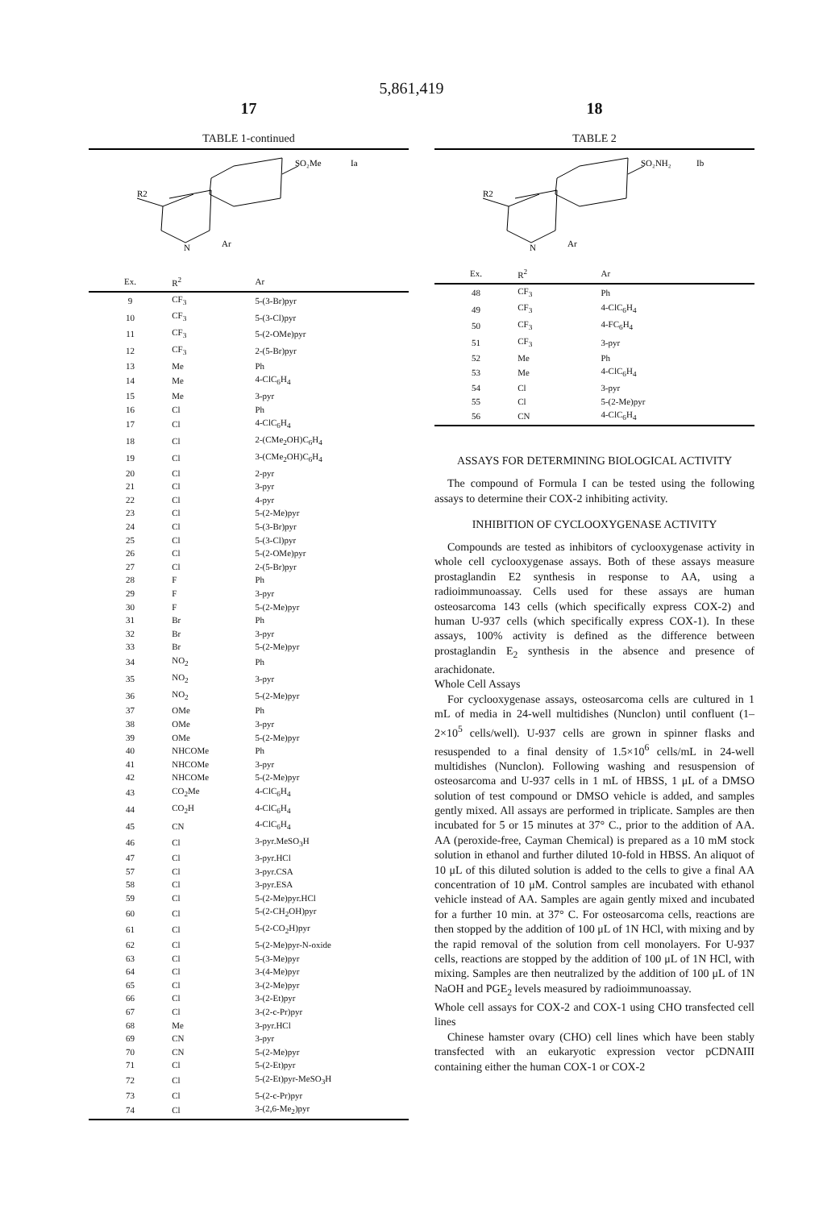5,861,419
17
TABLE 1-continued
SO₂Me
Ia
R2
N
Ar
| Ex. | R<sup>2</sup> | Ar |
| --- | --- | --- |
| 9 | CF<sub>3</sub> | 5-(3-Br)pyr |
| 10 | CF<sub>3</sub> | 5-(3-Cl)pyr |
| 11 | CF<sub>3</sub> | 5-(2-OMe)pyr |
| 12 | CF<sub>3</sub> | 2-(5-Br)pyr |
| 13 | Me | Ph |
| 14 | Me | 4-ClC<sub>6</sub>H<sub>4</sub> |
| 15 | Me | 3-pyr |
| 16 | Cl | Ph |
| 17 | Cl | 4-ClC<sub>6</sub>H<sub>4</sub> |
| 18 | Cl | 2-(CMe<sub>2</sub>OH)C<sub>6</sub>H<sub>4</sub> |
| 19 | Cl | 3-(CMe<sub>2</sub>OH)C<sub>6</sub>H<sub>4</sub> |
| 20 | Cl | 2-pyr |
| 21 | Cl | 3-pyr |
| 22 | Cl | 4-pyr |
| 23 | Cl | 5-(2-Me)pyr |
| 24 | Cl | 5-(3-Br)pyr |
| 25 | Cl | 5-(3-Cl)pyr |
| 26 | Cl | 5-(2-OMe)pyr |
| 27 | Cl | 2-(5-Br)pyr |
| 28 | F | Ph |
| 29 | F | 3-pyr |
| 30 | F | 5-(2-Me)pyr |
| 31 | Br | Ph |
| 32 | Br | 3-pyr |
| 33 | Br | 5-(2-Me)pyr |
| 34 | NO<sub>2</sub> | Ph |
| 35 | NO<sub>2</sub> | 3-pyr |
| 36 | NO<sub>2</sub> | 5-(2-Me)pyr |
| 37 | OMe | Ph |
| 38 | OMe | 3-pyr |
| 39 | OMe | 5-(2-Me)pyr |
| 40 | NHCOMe | Ph |
| 41 | NHCOMe | 3-pyr |
| 42 | NHCOMe | 5-(2-Me)pyr |
| 43 | CO<sub>2</sub>Me | 4-ClC<sub>6</sub>H<sub>4</sub> |
| 44 | CO<sub>2</sub>H | 4-ClC<sub>6</sub>H<sub>4</sub> |
| 45 | CN | 4-ClC<sub>6</sub>H<sub>4</sub> |
| 46 | Cl | 3-pyr.MeSO<sub>3</sub>H |
| 47 | Cl | 3-pyr.HCl |
| 57 | Cl | 3-pyr.CSA |
| 58 | Cl | 3-pyr.ESA |
| 59 | Cl | 5-(2-Me)pyr.HCl |
| 60 | Cl | 5-(2-CH<sub>2</sub>OH)pyr |
| 61 | Cl | 5-(2-CO<sub>2</sub>H)pyr |
| 62 | Cl | 5-(2-Me)pyr-N-oxide |
| 63 | Cl | 5-(3-Me)pyr |
| 64 | Cl | 3-(4-Me)pyr |
| 65 | Cl | 3-(2-Me)pyr |
| 66 | Cl | 3-(2-Et)pyr |
| 67 | Cl | 3-(2-c-Pr)pyr |
| 68 | Me | 3-pyr.HCl |
| 69 | CN | 3-pyr |
| 70 | CN | 5-(2-Me)pyr |
| 71 | Cl | 5-(2-Et)pyr |
| 72 | Cl | 5-(2-Et)pyr-MeSO<sub>3</sub>H |
| 73 | Cl | 5-(2-c-Pr)pyr |
| 74 | Cl | 3-(2,6-Me<sub>2</sub>)pyr |
18
TABLE 2
SO₂NH₂
Ib
R2
N
Ar
| Ex. | R<sup>2</sup> | Ar |
| --- | --- | --- |
| 48 | CF<sub>3</sub> | Ph |
| 49 | CF<sub>3</sub> | 4-ClC<sub>6</sub>H<sub>4</sub> |
| 50 | CF<sub>3</sub> | 4-FC<sub>6</sub>H<sub>4</sub> |
| 51 | CF<sub>3</sub> | 3-pyr |
| 52 | Me | Ph |
| 53 | Me | 4-ClC<sub>6</sub>H<sub>4</sub> |
| 54 | Cl | 3-pyr |
| 55 | Cl | 5-(2-Me)pyr |
| 56 | CN | 4-ClC<sub>6</sub>H<sub>4</sub> |
ASSAYS FOR DETERMINING BIOLOGICAL ACTIVITY
The compound of Formula I can be tested using the following assays to determine their COX-2 inhibiting activity.
INHIBITION OF CYCLOOXYGENASE ACTIVITY
Compounds are tested as inhibitors of cyclooxygenase activity in whole cell cyclooxygenase assays. Both of these assays measure prostaglandin E2 synthesis in response to AA, using a radioimmunoassay. Cells used for these assays are human osteosarcoma 143 cells (which specifically express COX-2) and human U-937 cells (which specifically express COX-1). In these assays, 100% activity is defined as the difference between prostaglandin E<sub>2</sub> synthesis in the absence and presence of arachidonate.
Whole Cell Assays
For cyclooxygenase assays, osteosarcoma cells are cultured in 1 mL of media in 24-well multidishes (Nunclon) until confluent (1–2×10<sup>5</sup> cells/well). U-937 cells are grown in spinner flasks and resuspended to a final density of 1.5×10<sup>6</sup> cells/mL in 24-well multidishes (Nunclon). Following washing and resuspension of osteosarcoma and U-937 cells in 1 mL of HBSS, 1 μL of a DMSO solution of test compound or DMSO vehicle is added, and samples gently mixed. All assays are performed in triplicate. Samples are then incubated for 5 or 15 minutes at 37° C., prior to the addition of AA. AA (peroxide-free, Cayman Chemical) is prepared as a 10 mM stock solution in ethanol and further diluted 10-fold in HBSS. An aliquot of 10 μL of this diluted solution is added to the cells to give a final AA concentration of 10 μM. Control samples are incubated with ethanol vehicle instead of AA. Samples are again gently mixed and incubated for a further 10 min. at 37° C. For osteosarcoma cells, reactions are then stopped by the addition of 100 μL of 1N HCl, with mixing and by the rapid removal of the solution from cell monolayers. For U-937 cells, reactions are stopped by the addition of 100 μL of 1N HCl, with mixing. Samples are then neutralized by the addition of 100 μL of 1N NaOH and PGE<sub>2</sub> levels measured by radioimmunoassay.
Whole cell assays for COX-2 and COX-1 using CHO transfected cell lines
Chinese hamster ovary (CHO) cell lines which have been stably transfected with an eukaryotic expression vector pCDNAIII containing either the human COX-1 or COX-2